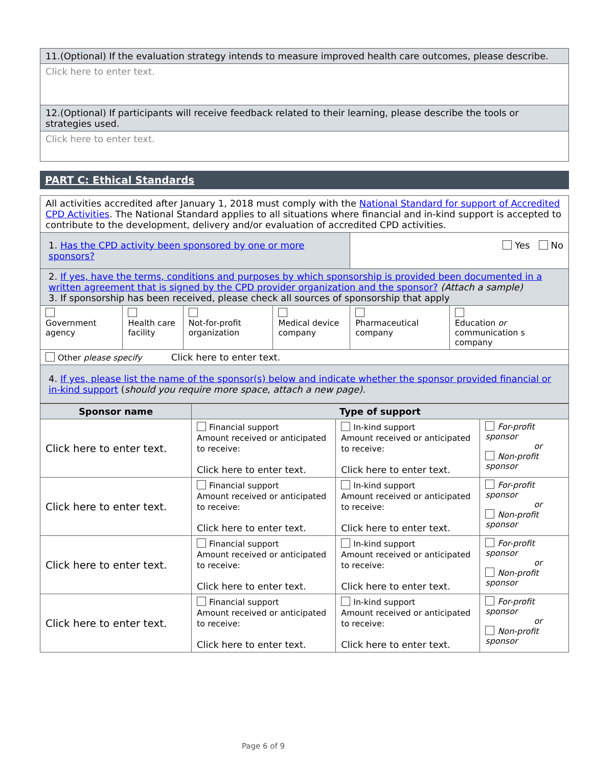| 11.(Optional) If the evaluation strategy intends to measure improved health care outcomes, please describe. |
| Click here to enter text. |
| 12.(Optional) If participants will receive feedback related to their learning, please describe the tools or strategies used. |
| Click here to enter text. |
PART C: Ethical Standards
| All activities accredited after January 1, 2018 must comply with the National Standard for support of Accredited CPD Activities . The National Standard applies to all situations where financial and in-kind support is accepted to contribute to the development, delivery and/or evaluation of accredited CPD activities. | | | | | |
| 1. Has the CPD activity been sponsored by one or more sponsors? | | | | Yes No | |
| 2. If yes, have the terms, conditions and purposes by which sponsorship is provided been documented in a written agreement that is signed by the CPD provider organization and the sponsor? (Attach a sample) 3. If sponsorship has been received, please check all sources of sponsorship that apply | | | | | |
| Government agency | Health care facility | Not-for-profit organization | Medical device company | Pharmaceutical company | Education or communication s company |
| Other please specify Click here to enter text. | | | | | |
| 4. If yes, please list the name of the sponsor(s) below and indicate whether the sponsor provided financial or in-kind support ( should you require more space, attach a new page). | | | | | |
| Sponsor name | Type of support | | |
| --- | --- | --- | --- |
| Click here to enter text. | Financial support Amount received or anticipated to receive: Click here to enter text. | In-kind support Amount received or anticipated to receive: Click here to enter text. | For-profit sponsor or Non-profit sponsor |
| Click here to enter text. | Financial support Amount received or anticipated to receive: Click here to enter text. | In-kind support Amount received or anticipated to receive: Click here to enter text. | For-profit sponsor or Non-profit sponsor |
| Click here to enter text. | Financial support Amount received or anticipated to receive: Click here to enter text. | In-kind support Amount received or anticipated to receive: Click here to enter text. | For-profit sponsor or Non-profit sponsor |
| Click here to enter text. | Financial support Amount received or anticipated to receive: Click here to enter text. | In-kind support Amount received or anticipated to receive: Click here to enter text. | For-profit sponsor or Non-profit sponsor |
Page 6 of 9